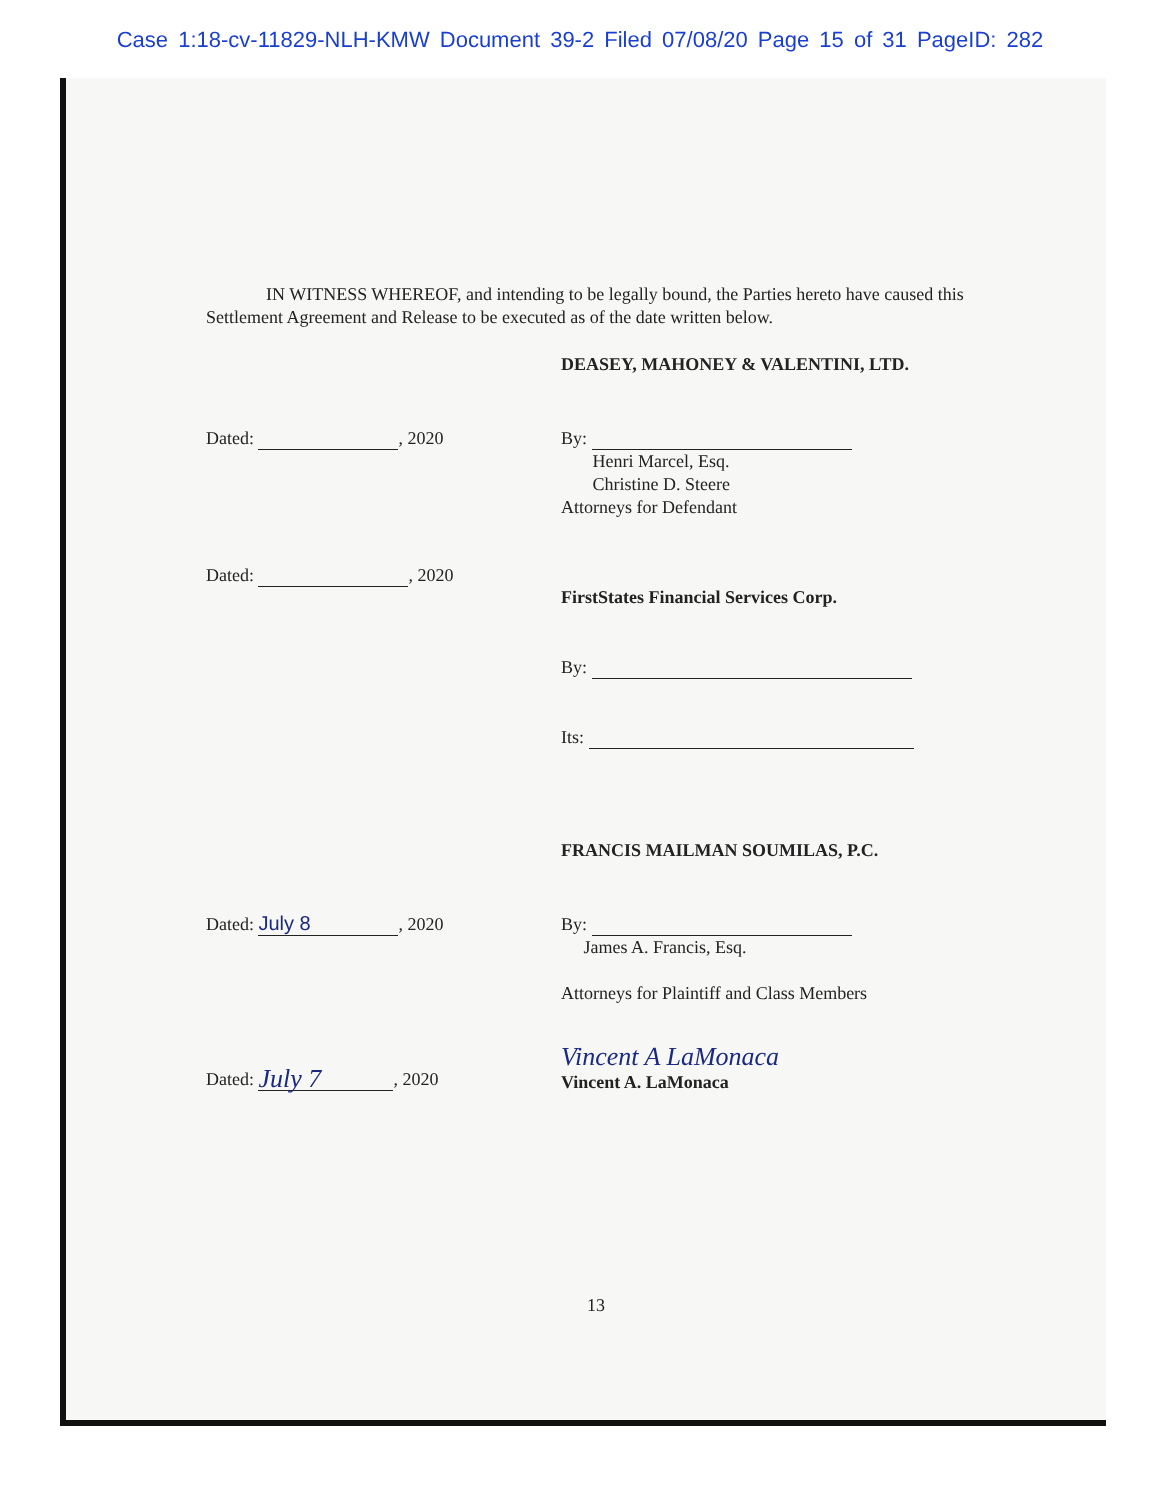Case 1:18-cv-11829-NLH-KMW Document 39-2 Filed 07/08/20 Page 15 of 31 PageID: 282
IN WITNESS WHEREOF, and intending to be legally bound, the Parties hereto have caused this Settlement Agreement and Release to be executed as of the date written below.
DEASEY, MAHONEY & VALENTINI, LTD.
Dated: , 2020 By:
Henri Marcel, Esq.
Christine D. Steere
Attorneys for Defendant
Dated: , 2020
FirstStates Financial Services Corp.
By:
Its:
FRANCIS MAILMAN SOUMILAS, P.C.
Dated: July 8, 2020 By:
James A. Francis, Esq.
Attorneys for Plaintiff and Class Members
Dated: July 7, 2020
Vincent A LaMonaca
Vincent A. LaMonaca
13